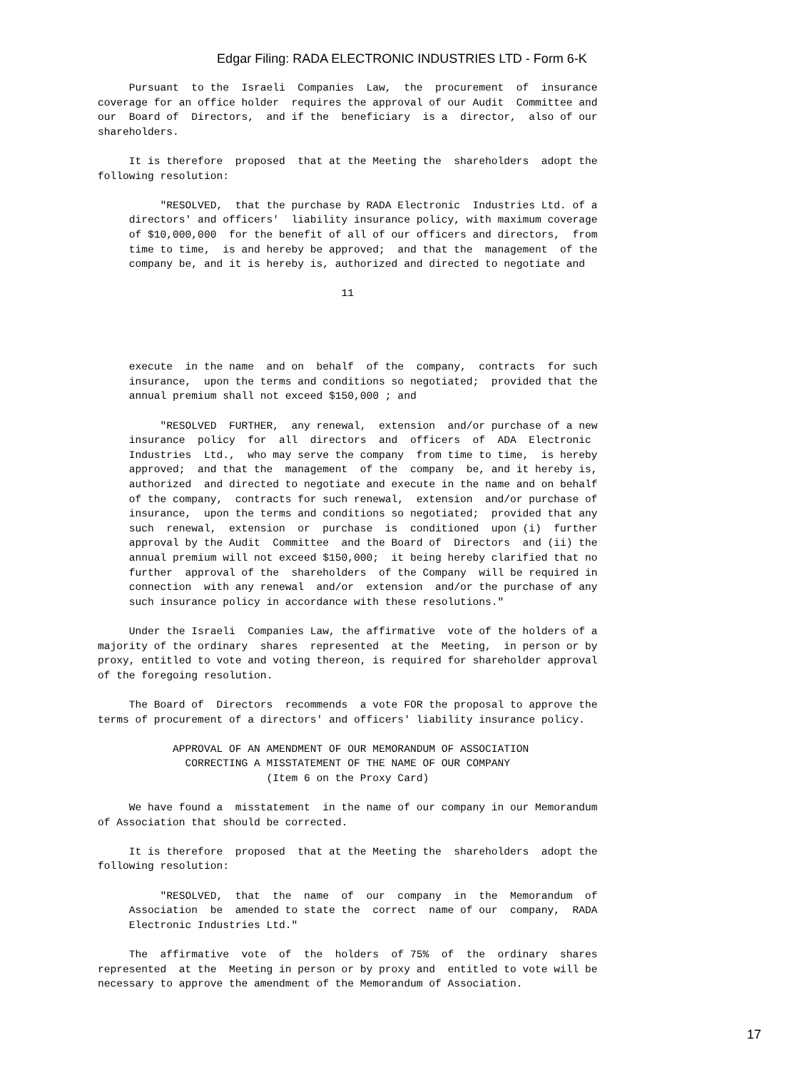Edgar Filing: RADA ELECTRONIC INDUSTRIES LTD - Form 6-K
     Pursuant  to the  Israeli  Companies  Law,  the  procurement  of  insurance
coverage for an office holder  requires the approval of our Audit  Committee and
our  Board of  Directors,  and if the  beneficiary  is a  director,  also of our
shareholders.

     It is therefore  proposed  that at the Meeting the  shareholders  adopt the
following resolution:

          "RESOLVED,  that the purchase by RADA Electronic  Industries Ltd. of a
     directors' and officers'  liability insurance policy, with maximum coverage
     of $10,000,000  for the benefit of all of our officers and directors,  from
     time to time,  is and hereby be approved;  and that the  management  of the
     company be, and it is hereby is, authorized and directed to negotiate and

                                       11




     execute  in the name  and on  behalf  of the  company,  contracts  for such
     insurance,  upon the terms and conditions so negotiated;  provided that the
     annual premium shall not exceed $150,000 ; and

          "RESOLVED  FURTHER,  any renewal,  extension  and/or purchase of a new
     insurance  policy  for  all  directors  and  officers  of  ADA  Electronic
     Industries  Ltd.,  who may serve the company  from time to time,  is hereby
     approved;  and that the  management  of the  company  be, and it hereby is,
     authorized  and directed to negotiate and execute in the name and on behalf
     of the company,  contracts for such renewal,  extension  and/or purchase of
     insurance,  upon the terms and conditions so negotiated;  provided that any
     such  renewal,  extension  or  purchase  is  conditioned  upon (i)  further
     approval by the Audit  Committee  and the Board of  Directors  and (ii) the
     annual premium will not exceed $150,000;  it being hereby clarified that no
     further  approval of the  shareholders  of the Company  will be required in
     connection  with any renewal  and/or  extension  and/or the purchase of any
     such insurance policy in accordance with these resolutions."

     Under the Israeli  Companies Law, the affirmative  vote of the holders of a
majority of the ordinary  shares  represented  at the  Meeting,  in person or by
proxy, entitled to vote and voting thereon, is required for shareholder approval
of the foregoing resolution.

     The Board of  Directors  recommends  a vote FOR the proposal to approve the
terms of procurement of a directors' and officers' liability insurance policy.

            APPROVAL OF AN AMENDMENT OF OUR MEMORANDUM OF ASSOCIATION
              CORRECTING A MISSTATEMENT OF THE NAME OF OUR COMPANY
                           (Item 6 on the Proxy Card)

     We have found a  misstatement  in the name of our company in our Memorandum
of Association that should be corrected.

     It is therefore  proposed  that at the Meeting the  shareholders  adopt the
following resolution:

          "RESOLVED,  that  the  name  of  our  company  in  the  Memorandum  of
     Association  be  amended to state the  correct  name of our  company,  RADA
     Electronic Industries Ltd."

     The  affirmative  vote  of  the  holders  of 75%  of  the  ordinary  shares
represented  at the  Meeting in person or by proxy and  entitled to vote will be
necessary to approve the amendment of the Memorandum of Association.
17